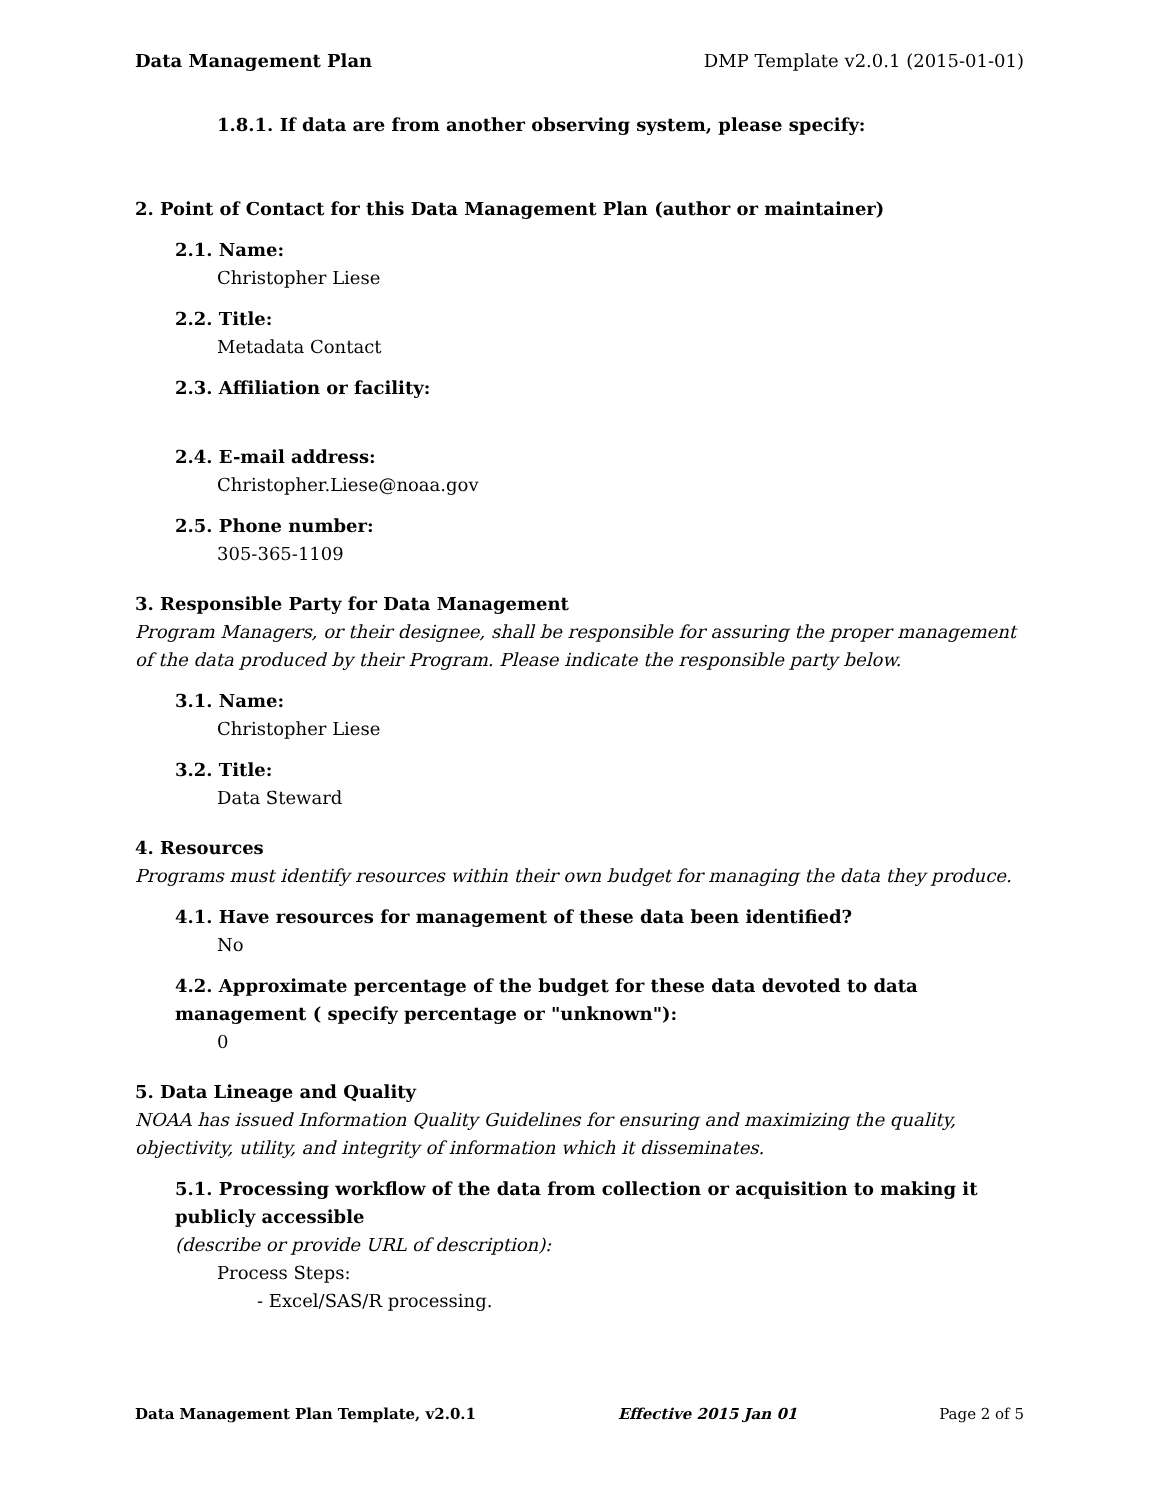Data Management Plan DMP Template v2.0.1 (2015-01-01)
1.8.1. If data are from another observing system, please specify:
2. Point of Contact for this Data Management Plan (author or maintainer)
2.1. Name:
Christopher Liese
2.2. Title:
Metadata Contact
2.3. Affiliation or facility:
2.4. E-mail address:
Christopher.Liese@noaa.gov
2.5. Phone number:
305-365-1109
3. Responsible Party for Data Management
Program Managers, or their designee, shall be responsible for assuring the proper management of the data produced by their Program. Please indicate the responsible party below.
3.1. Name:
Christopher Liese
3.2. Title:
Data Steward
4. Resources
Programs must identify resources within their own budget for managing the data they produce.
4.1. Have resources for management of these data been identified?
No
4.2. Approximate percentage of the budget for these data devoted to data management ( specify percentage or "unknown"):
0
5. Data Lineage and Quality
NOAA has issued Information Quality Guidelines for ensuring and maximizing the quality, objectivity, utility, and integrity of information which it disseminates.
5.1. Processing workflow of the data from collection or acquisition to making it publicly accessible
(describe or provide URL of description):
Process Steps:
- Excel/SAS/R processing.
Data Management Plan Template, v2.0.1 Effective 2015 Jan 01 Page 2 of 5